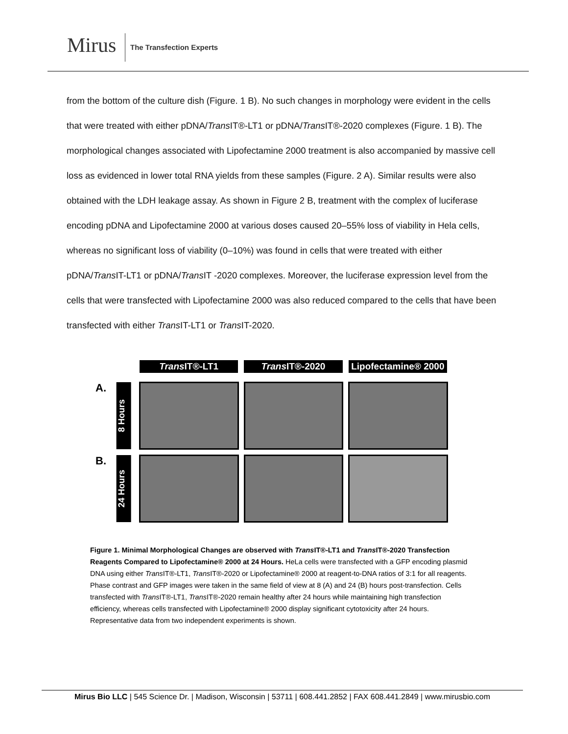Mirus The Transfection Experts
from the bottom of the culture dish (Figure. 1 B). No such changes in morphology were evident in the cells that were treated with either pDNA/Trans IT®-LT1 or pDNA/Trans IT®-2020 complexes (Figure. 1 B). The morphological changes associated with Lipofectamine 2000 treatment is also accompanied by massive cell loss as evidenced in lower total RNA yields from these samples (Figure. 2 A). Similar results were also obtained with the LDH leakage assay. As shown in Figure 2 B, treatment with the complex of luciferase encoding pDNA and Lipofectamine 2000 at various doses caused 20–55% loss of viability in Hela cells, whereas no significant loss of viability (0–10%) was found in cells that were treated with either pDNA/Trans IT-LT1 or pDNA/Trans IT -2020 complexes. Moreover, the luciferase expression level from the cells that were transfected with Lipofectamine 2000 was also reduced compared to the cells that have been transfected with either Trans IT-LT1 or Trans IT-2020.
Trans IT®-LT1 Trans IT®-2020 Lipofectamine® 2000
A.
8 Hours
B.
24 Hours
Figure 1. Minimal Morphological Changes are observed with Trans IT®-LT1 and Trans IT®-2020 Transfection Reagents Compared to Lipofectamine® 2000 at 24 Hours. HeLa cells were transfected with a GFP encoding plasmid DNA using either Trans IT®-LT1, Trans IT®-2020 or Lipofectamine® 2000 at reagent-to-DNA ratios of 3:1 for all reagents. Phase contrast and GFP images were taken in the same field of view at 8 (A) and 24 (B) hours post-transfection. Cells transfected with Trans IT®-LT1, Trans IT®-2020 remain healthy after 24 hours while maintaining high transfection efficiency, whereas cells transfected with Lipofectamine® 2000 display significant cytotoxicity after 24 hours. Representative data from two independent experiments is shown.
Mirus Bio LLC | 545 Science Dr. | Madison, Wisconsin | 53711 | 608.441.2852 | FAX 608.441.2849 | www.mirusbio.com